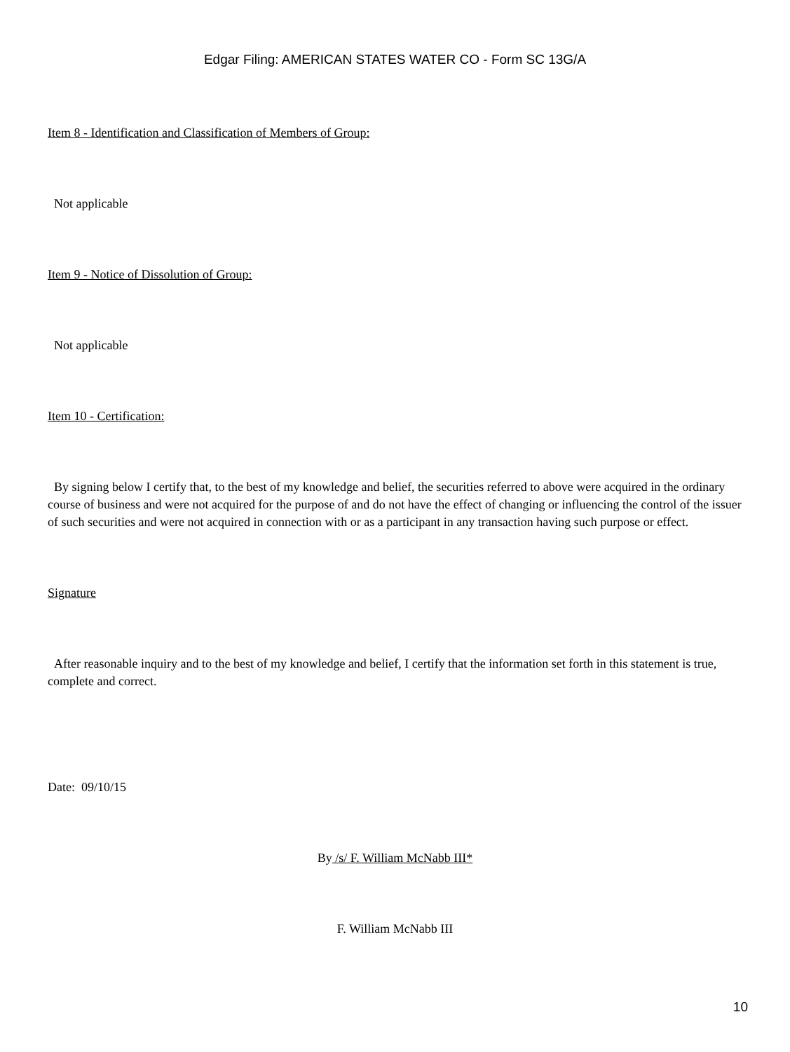Edgar Filing: AMERICAN STATES WATER CO - Form SC 13G/A
Item 8 - Identification and Classification of Members of Group:
Not applicable
Item 9 - Notice of Dissolution of Group:
Not applicable
Item 10 - Certification:
By signing below I certify that, to the best of my knowledge and belief, the securities referred to above were acquired in the ordinary course of business and were not acquired for the purpose of and do not have the effect of changing or influencing the control of the issuer of such securities and were not acquired in connection with or as a participant in any transaction having such purpose or effect.
Signature
After reasonable inquiry and to the best of my knowledge and belief, I certify that the information set forth in this statement is true, complete and correct.
Date: 09/10/15
By /s/ F. William McNabb III*
F. William McNabb III
10